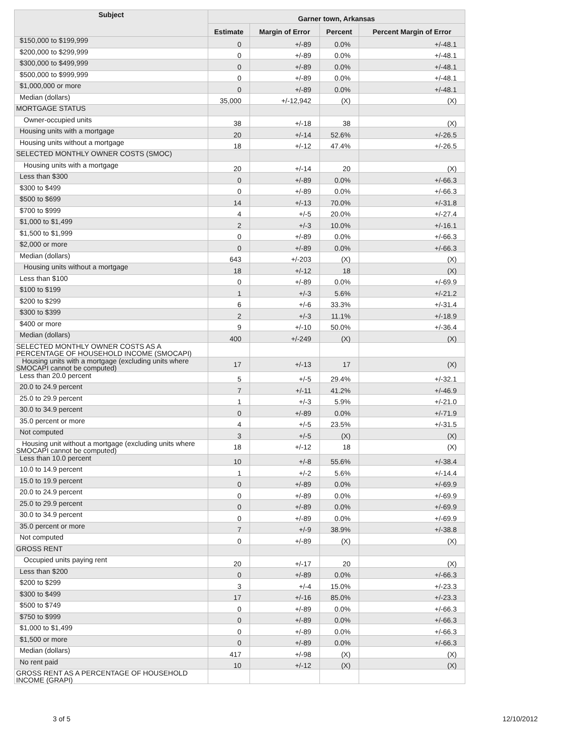| Subject | Garner town, Arkansas | | | |
| --- | --- | --- | --- | --- |
| | Estimate | Margin of Error | Percent | Percent Margin of Error |
| $150,000 to $199,999 | 0 | +/-89 | 0.0% | +/-48.1 |
| $200,000 to $299,999 | 0 | +/-89 | 0.0% | +/-48.1 |
| $300,000 to $499,999 | 0 | +/-89 | 0.0% | +/-48.1 |
| $500,000 to $999,999 | 0 | +/-89 | 0.0% | +/-48.1 |
| $1,000,000 or more | 0 | +/-89 | 0.0% | +/-48.1 |
| Median (dollars) | 35,000 | +/-12,942 | (X) | (X) |
| MORTGAGE STATUS | | | | |
| Owner-occupied units | 38 | +/-18 | 38 | (X) |
| Housing units with a mortgage | 20 | +/-14 | 52.6% | +/-26.5 |
| Housing units without a mortgage | 18 | +/-12 | 47.4% | +/-26.5 |
| SELECTED MONTHLY OWNER COSTS (SMOC) | | | | |
| Housing units with a mortgage | 20 | +/-14 | 20 | (X) |
| Less than $300 | 0 | +/-89 | 0.0% | +/-66.3 |
| $300 to $499 | 0 | +/-89 | 0.0% | +/-66.3 |
| $500 to $699 | 14 | +/-13 | 70.0% | +/-31.8 |
| $700 to $999 | 4 | +/-5 | 20.0% | +/-27.4 |
| $1,000 to $1,499 | 2 | +/-3 | 10.0% | +/-16.1 |
| $1,500 to $1,999 | 0 | +/-89 | 0.0% | +/-66.3 |
| $2,000 or more | 0 | +/-89 | 0.0% | +/-66.3 |
| Median (dollars) | 643 | +/-203 | (X) | (X) |
| Housing units without a mortgage | 18 | +/-12 | 18 | (X) |
| Less than $100 | 0 | +/-89 | 0.0% | +/-69.9 |
| $100 to $199 | 1 | +/-3 | 5.6% | +/-21.2 |
| $200 to $299 | 6 | +/-6 | 33.3% | +/-31.4 |
| $300 to $399 | 2 | +/-3 | 11.1% | +/-18.9 |
| $400 or more | 9 | +/-10 | 50.0% | +/-36.4 |
| Median (dollars) | 400 | +/-249 | (X) | (X) |
| SELECTED MONTHLY OWNER COSTS AS A PERCENTAGE OF HOUSEHOLD INCOME (SMOCAPI) | | | | |
| Housing units with a mortgage (excluding units where SMOCAPI cannot be computed) | 17 | +/-13 | 17 | (X) |
| Less than 20.0 percent | 5 | +/-5 | 29.4% | +/-32.1 |
| 20.0 to 24.9 percent | 7 | +/-11 | 41.2% | +/-46.9 |
| 25.0 to 29.9 percent | 1 | +/-3 | 5.9% | +/-21.0 |
| 30.0 to 34.9 percent | 0 | +/-89 | 0.0% | +/-71.9 |
| 35.0 percent or more | 4 | +/-5 | 23.5% | +/-31.5 |
| Not computed | 3 | +/-5 | (X) | (X) |
| Housing unit without a mortgage (excluding units where SMOCAPI cannot be computed) | 18 | +/-12 | 18 | (X) |
| Less than 10.0 percent | 10 | +/-8 | 55.6% | +/-38.4 |
| 10.0 to 14.9 percent | 1 | +/-2 | 5.6% | +/-14.4 |
| 15.0 to 19.9 percent | 0 | +/-89 | 0.0% | +/-69.9 |
| 20.0 to 24.9 percent | 0 | +/-89 | 0.0% | +/-69.9 |
| 25.0 to 29.9 percent | 0 | +/-89 | 0.0% | +/-69.9 |
| 30.0 to 34.9 percent | 0 | +/-89 | 0.0% | +/-69.9 |
| 35.0 percent or more | 7 | +/-9 | 38.9% | +/-38.8 |
| Not computed | 0 | +/-89 | (X) | (X) |
| GROSS RENT | | | | |
| Occupied units paying rent | 20 | +/-17 | 20 | (X) |
| Less than $200 | 0 | +/-89 | 0.0% | +/-66.3 |
| $200 to $299 | 3 | +/-4 | 15.0% | +/-23.3 |
| $300 to $499 | 17 | +/-16 | 85.0% | +/-23.3 |
| $500 to $749 | 0 | +/-89 | 0.0% | +/-66.3 |
| $750 to $999 | 0 | +/-89 | 0.0% | +/-66.3 |
| $1,000 to $1,499 | 0 | +/-89 | 0.0% | +/-66.3 |
| $1,500 or more | 0 | +/-89 | 0.0% | +/-66.3 |
| Median (dollars) | 417 | +/-98 | (X) | (X) |
| No rent paid | 10 | +/-12 | (X) | (X) |
| GROSS RENT AS A PERCENTAGE OF HOUSEHOLD INCOME (GRAPI) | | | | |
3 of 5 12/10/2012